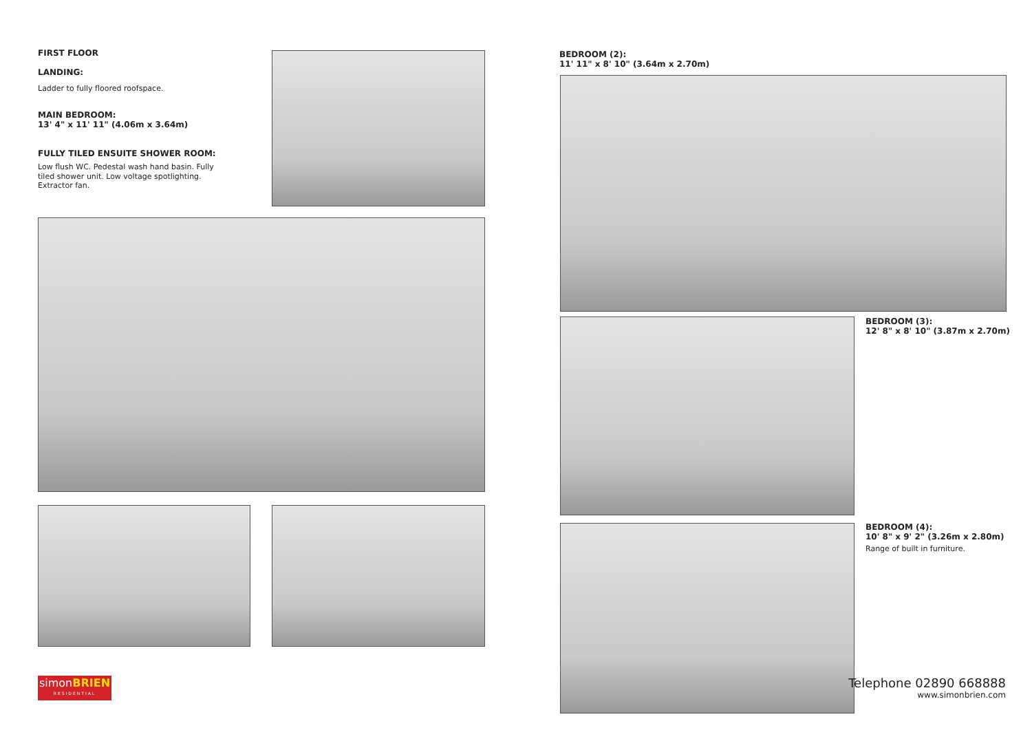FIRST FLOOR
LANDING:
Ladder to fully floored roofspace.
MAIN BEDROOM:
13' 4" x 11' 11" (4.06m x 3.64m)
FULLY TILED ENSUITE SHOWER ROOM:
Low flush WC. Pedestal wash hand basin. Fully tiled shower unit. Low voltage spotlighting. Extractor fan.
simonBRIEN
RESIDENTIAL
BEDROOM (2):
11' 11" x 8' 10" (3.64m x 2.70m)
BEDROOM (3):
12' 8" x 8' 10" (3.87m x 2.70m)
BEDROOM (4):
10' 8" x 9' 2" (3.26m x 2.80m)
Range of built in furniture.
Telephone 02890 668888
www.simonbrien.com